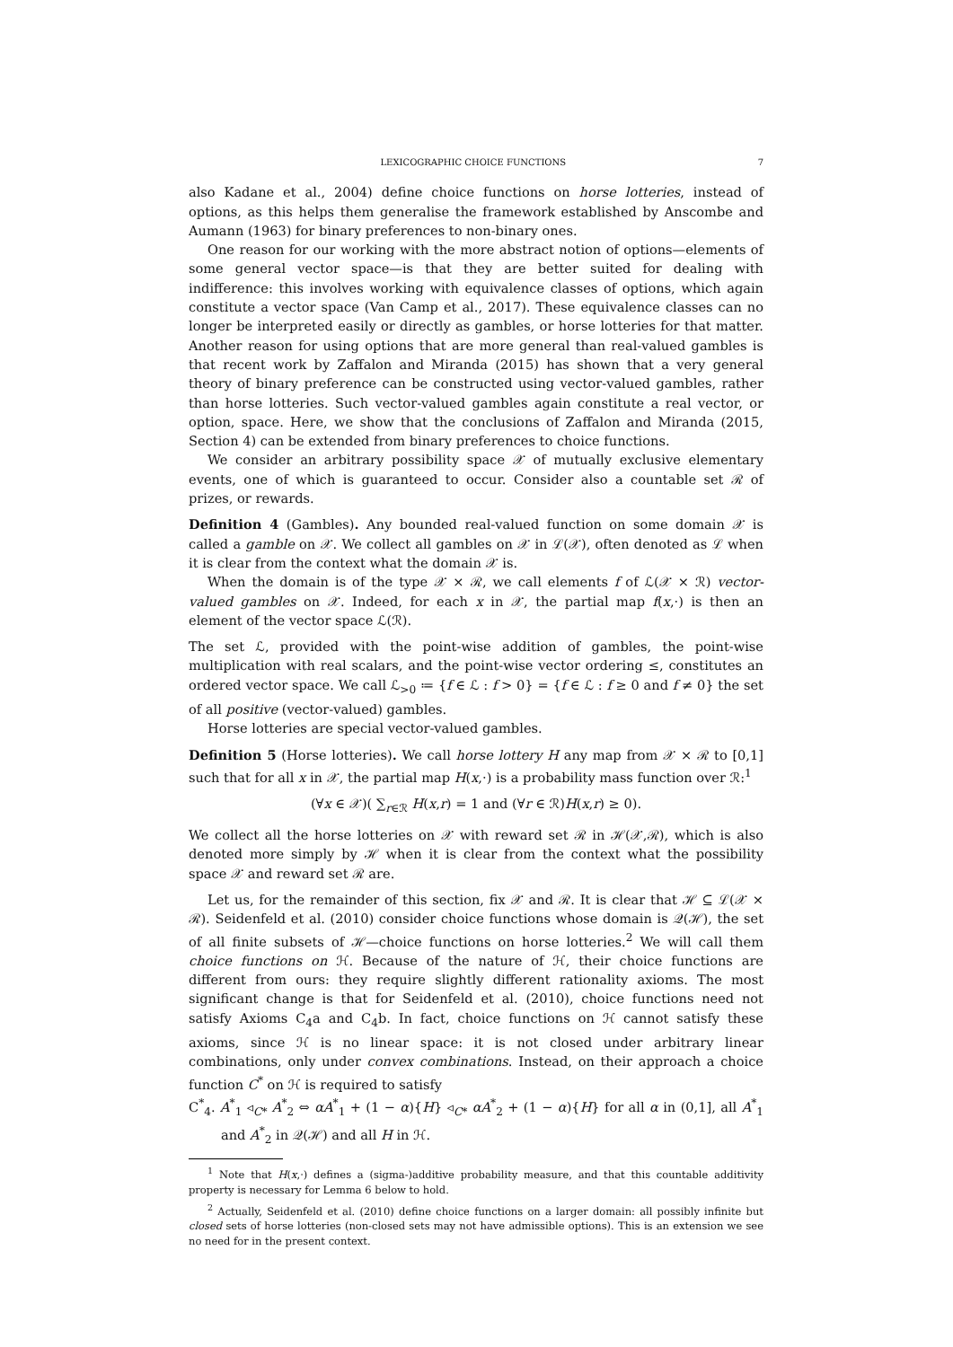LEXICOGRAPHIC CHOICE FUNCTIONS 7
also Kadane et al., 2004) define choice functions on horse lotteries, instead of options, as this helps them generalise the framework established by Anscombe and Aumann (1963) for binary preferences to non-binary ones.
One reason for our working with the more abstract notion of options—elements of some general vector space—is that they are better suited for dealing with indifference: this involves working with equivalence classes of options, which again constitute a vector space (Van Camp et al., 2017). These equivalence classes can no longer be interpreted easily or directly as gambles, or horse lotteries for that matter. Another reason for using options that are more general than real-valued gambles is that recent work by Zaffalon and Miranda (2015) has shown that a very general theory of binary preference can be constructed using vector-valued gambles, rather than horse lotteries. Such vector-valued gambles again constitute a real vector, or option, space. Here, we show that the conclusions of Zaffalon and Miranda (2015, Section 4) can be extended from binary preferences to choice functions.
We consider an arbitrary possibility space 𝒳 of mutually exclusive elementary events, one of which is guaranteed to occur. Consider also a countable set ℛ of prizes, or rewards.
Definition 4 (Gambles). Any bounded real-valued function on some domain 𝒳 is called a gamble on 𝒳. We collect all gambles on 𝒳 in ℒ(𝒳), often denoted as ℒ when it is clear from the context what the domain 𝒳 is.
When the domain is of the type 𝒳 × ℛ, we call elements f of ℒ(𝒳 × ℛ) vector-valued gambles on 𝒳. Indeed, for each x in 𝒳, the partial map f(x,·) is then an element of the vector space ℒ(ℛ).
The set ℒ, provided with the point-wise addition of gambles, the point-wise multiplication with real scalars, and the point-wise vector ordering ≤, constitutes an ordered vector space. We call ℒ<sub>>0</sub> ≔ {f ∈ ℒ : f > 0} = {f ∈ ℒ : f ≥ 0 and f ≠ 0} the set of all positive (vector-valued) gambles.
Horse lotteries are special vector-valued gambles.
Definition 5 (Horse lotteries). We call horse lottery H any map from 𝒳 × ℛ to [0,1] such that for all x in 𝒳, the partial map H(x,·) is a probability mass function over ℛ:<sup>1</sup>
(∀x ∈ 𝒳)( ∑<sub>r∈ℛ</sub> H(x,r) = 1 and (∀r ∈ ℛ)H(x,r) ≥ 0).
We collect all the horse lotteries on 𝒳 with reward set ℛ in ℋ(𝒳,ℛ), which is also denoted more simply by ℋ when it is clear from the context what the possibility space 𝒳 and reward set ℛ are.
Let us, for the remainder of this section, fix 𝒳 and ℛ. It is clear that ℋ ⊆ ℒ(𝒳 × ℛ). Seidenfeld et al. (2010) consider choice functions whose domain is 𝒬(ℋ), the set of all finite subsets of ℋ—choice functions on horse lotteries.<sup>2</sup> We will call them choice functions on ℋ. Because of the nature of ℋ, their choice functions are different from ours: they require slightly different rationality axioms. The most significant change is that for Seidenfeld et al. (2010), choice functions need not satisfy Axioms C<sub>4</sub>a and C<sub>4</sub>b. In fact, choice functions on ℋ cannot satisfy these axioms, since ℋ is no linear space: it is not closed under arbitrary linear combinations, only under convex combinations. Instead, on their approach a choice function C<sup>*</sup> on ℋ is required to satisfy
C<sup>*</sup><sub>4</sub>. A<sup>*</sup><sub>1</sub> ◃<sub>C*</sub> A<sup>*</sup><sub>2</sub> ⇔ αA<sup>*</sup><sub>1</sub> + (1 − α){H} ◃<sub>C*</sub> αA<sup>*</sup><sub>2</sub> + (1 − α){H} for all α in (0,1], all A<sup>*</sup><sub>1</sub> and A<sup>*</sup><sub>2</sub> in 𝒬(ℋ) and all H in ℋ.
<sup>1</sup> Note that H(x,·) defines a (sigma-)additive probability measure, and that this countable additivity property is necessary for Lemma 6 below to hold.
<sup>2</sup> Actually, Seidenfeld et al. (2010) define choice functions on a larger domain: all possibly infinite but closed sets of horse lotteries (non-closed sets may not have admissible options). This is an extension we see no need for in the present context.